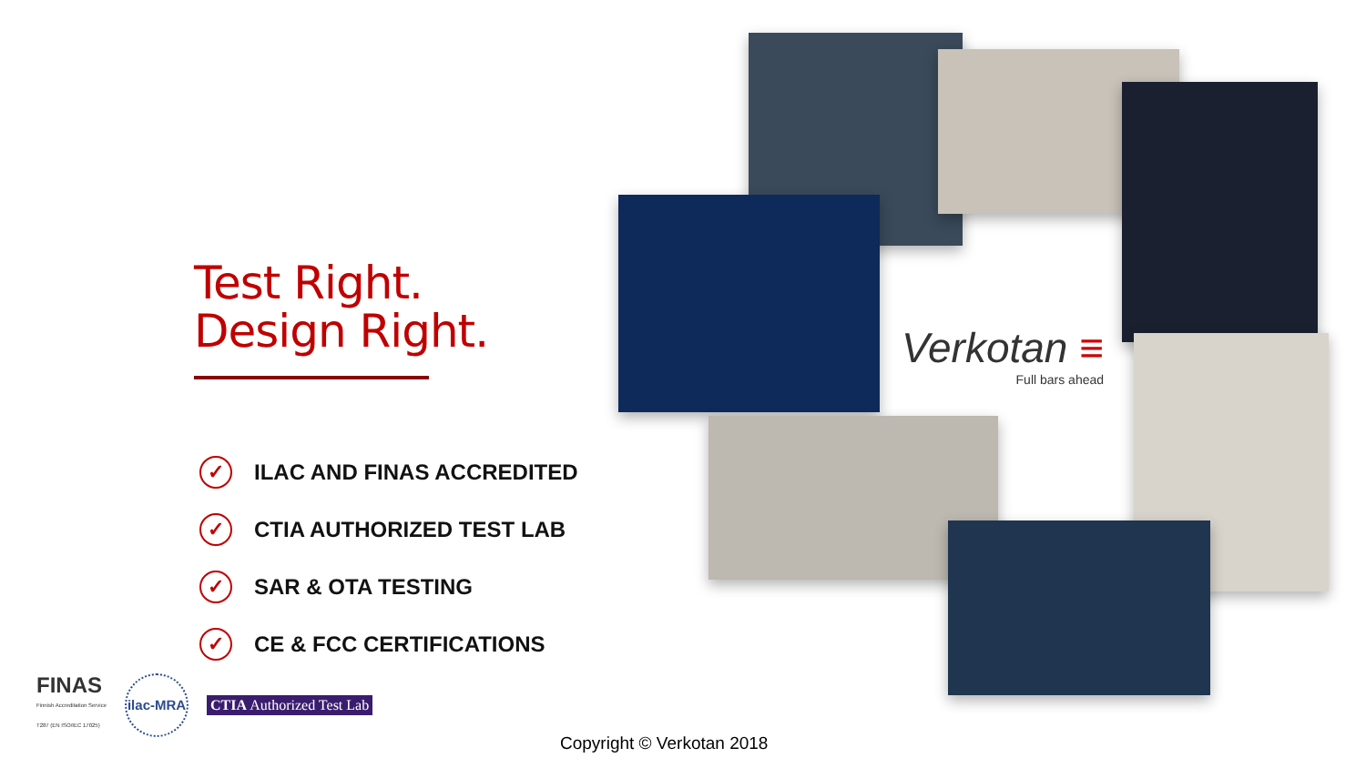Test Right.
Design Right.
✓ ILAC AND FINAS ACCREDITED
✓ CTIA AUTHORIZED TEST LAB
✓ SAR & OTA TESTING
✓ CE & FCC CERTIFICATIONS
Verkotan ≡
Full bars ahead
FINAS
Finnish Accreditation Service
T287 (EN ISO/IEC 17025)
ilac-MRA
CTIA Authorized Test Lab
Copyright © Verkotan 2018